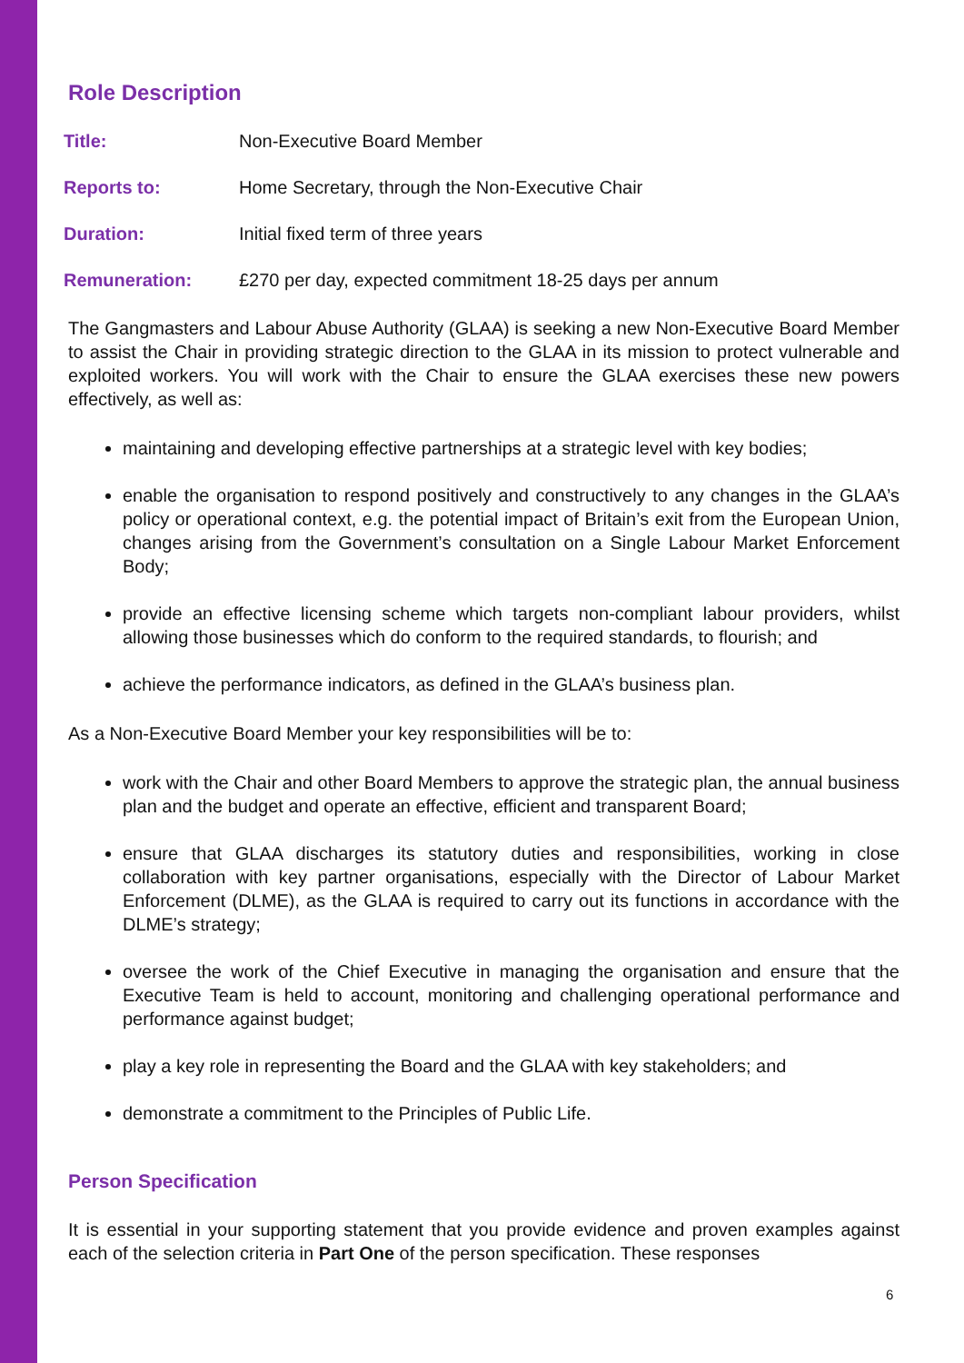Role Description
Title: Non-Executive Board Member
Reports to: Home Secretary, through the Non-Executive Chair
Duration: Initial fixed term of three years
Remuneration: £270 per day, expected commitment 18-25 days per annum
The Gangmasters and Labour Abuse Authority (GLAA) is seeking a new Non-Executive Board Member to assist the Chair in providing strategic direction to the GLAA in its mission to protect vulnerable and exploited workers. You will work with the Chair to ensure the GLAA exercises these new powers effectively, as well as:
maintaining and developing effective partnerships at a strategic level with key bodies;
enable the organisation to respond positively and constructively to any changes in the GLAA’s policy or operational context, e.g. the potential impact of Britain’s exit from the European Union, changes arising from the Government’s consultation on a Single Labour Market Enforcement Body;
provide an effective licensing scheme which targets non-compliant labour providers, whilst allowing those businesses which do conform to the required standards, to flourish; and
achieve the performance indicators, as defined in the GLAA’s business plan.
As a Non-Executive Board Member your key responsibilities will be to:
work with the Chair and other Board Members to approve the strategic plan, the annual business plan and the budget and operate an effective, efficient and transparent Board;
ensure that GLAA discharges its statutory duties and responsibilities, working in close collaboration with key partner organisations, especially with the Director of Labour Market Enforcement (DLME), as the GLAA is required to carry out its functions in accordance with the DLME’s strategy;
oversee the work of the Chief Executive in managing the organisation and ensure that the Executive Team is held to account, monitoring and challenging operational performance and performance against budget;
play a key role in representing the Board and the GLAA with key stakeholders; and
demonstrate a commitment to the Principles of Public Life.
Person Specification
It is essential in your supporting statement that you provide evidence and proven examples against each of the selection criteria in Part One of the person specification. These responses
6